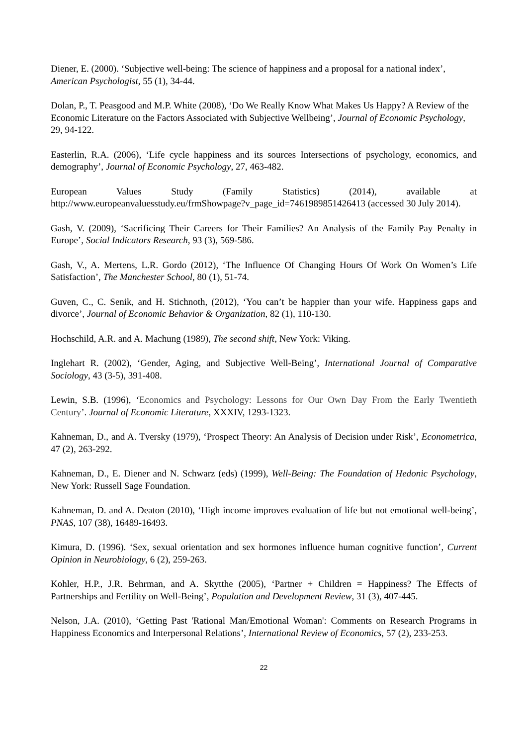Diener, E. (2000). ‘Subjective well-being: The science of happiness and a proposal for a national index’, American Psychologist, 55 (1), 34-44.
Dolan, P., T. Peasgood and M.P. White (2008), ‘Do We Really Know What Makes Us Happy? A Review of the Economic Literature on the Factors Associated with Subjective Wellbeing’, Journal of Economic Psychology, 29, 94-122.
Easterlin, R.A. (2006), ‘Life cycle happiness and its sources Intersections of psychology, economics, and demography’, Journal of Economic Psychology, 27, 463-482.
European Values Study (Family Statistics) (2014), available at http://www.europeanvaluesstudy.eu/frmShowpage?v_page_id=7461989851426413 (accessed 30 July 2014).
Gash, V. (2009), ‘Sacrificing Their Careers for Their Families? An Analysis of the Family Pay Penalty in Europe’, Social Indicators Research, 93 (3), 569-586.
Gash, V., A. Mertens, L.R. Gordo (2012), ‘The Influence Of Changing Hours Of Work On Women’s Life Satisfaction’, The Manchester School, 80 (1), 51-74.
Guven, C., C. Senik, and H. Stichnoth, (2012), ‘You can’t be happier than your wife. Happiness gaps and divorce’, Journal of Economic Behavior & Organization, 82 (1), 110-130.
Hochschild, A.R. and A. Machung (1989), The second shift, New York: Viking.
Inglehart R. (2002), ‘Gender, Aging, and Subjective Well-Being’, International Journal of Comparative Sociology, 43 (3-5), 391-408.
Lewin, S.B. (1996), ‘Economics and Psychology: Lessons for Our Own Day From the Early Twentieth Century’. Journal of Economic Literature, XXXIV, 1293-1323.
Kahneman, D., and A. Tversky (1979), ‘Prospect Theory: An Analysis of Decision under Risk’, Econometrica, 47 (2), 263-292.
Kahneman, D., E. Diener and N. Schwarz (eds) (1999), Well-Being: The Foundation of Hedonic Psychology, New York: Russell Sage Foundation.
Kahneman, D. and A. Deaton (2010), ‘High income improves evaluation of life but not emotional well-being’, PNAS, 107 (38), 16489-16493.
Kimura, D. (1996). ‘Sex, sexual orientation and sex hormones influence human cognitive function’, Current Opinion in Neurobiology, 6 (2), 259-263.
Kohler, H.P., J.R. Behrman, and A. Skytthe (2005), ‘Partner + Children = Happiness? The Effects of Partnerships and Fertility on Well-Being’, Population and Development Review, 31 (3), 407-445.
Nelson, J.A. (2010), ‘Getting Past 'Rational Man/Emotional Woman': Comments on Research Programs in Happiness Economics and Interpersonal Relations’, International Review of Economics, 57 (2), 233-253.
22